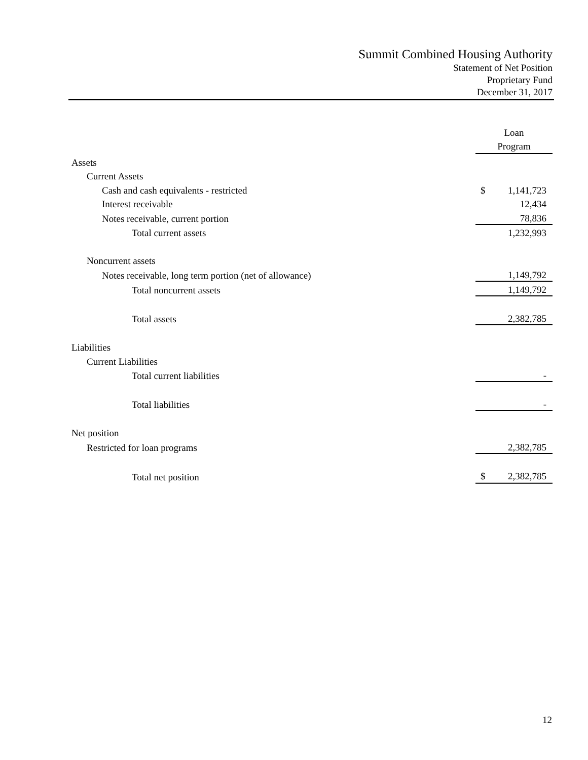Summit Combined Housing Authority
Statement of Net Position
Proprietary Fund
December 31, 2017
| | Loan | |
| | Program | |
| Assets | | |
| Current Assets | | |
| Cash and cash equivalents - restricted | $ | 1,141,723 |
| Interest receivable | | 12,434 |
| Notes receivable, current portion | | 78,836 |
| Total current assets | | 1,232,993 |
| Noncurrent assets | | |
| Notes receivable, long term portion (net of allowance) | | 1,149,792 |
| Total noncurrent assets | | 1,149,792 |
| Total assets | | 2,382,785 |
| Liabilities | | |
| Current Liabilities | | |
| Total current liabilities | | - |
| Total liabilities | | - |
| Net position | | |
| Restricted for loan programs | | 2,382,785 |
| Total net position | $ | 2,382,785 |
12